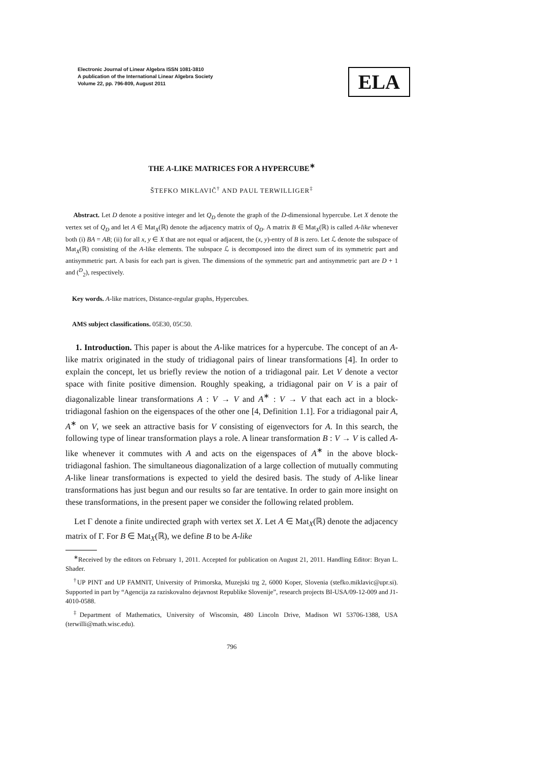Electronic Journal of Linear Algebra ISSN 1081-3810
A publication of the International Linear Algebra Society
Volume 22, pp. 796-809, August 2011
ELA
THE A-LIKE MATRICES FOR A HYPERCUBE<sup>∗</sup>
ŠTEFKO MIKLAVIČ<sup>†</sup> AND PAUL TERWILLIGER<sup>‡</sup>
Abstract. Let D denote a positive integer and let Q<sub>D</sub> denote the graph of the D-dimensional hypercube. Let X denote the vertex set of Q<sub>D</sub> and let A ∈ Mat<sub>X</sub>(ℝ) denote the adjacency matrix of Q<sub>D</sub>. A matrix B ∈ Mat<sub>X</sub>(ℝ) is called A-like whenever both (i) BA = AB; (ii) for all x, y ∈ X that are not equal or adjacent, the (x, y)-entry of B is zero. Let ℒ denote the subspace of Mat<sub>X</sub>(ℝ) consisting of the A-like elements. The subspace ℒ is decomposed into the direct sum of its symmetric part and antisymmetric part. A basis for each part is given. The dimensions of the symmetric part and antisymmetric part are D + 1 and (<sup>D</sup><sub>2</sub>), respectively.
Key words. A-like matrices, Distance-regular graphs, Hypercubes.
AMS subject classifications. 05E30, 05C50.
1. Introduction. This paper is about the A-like matrices for a hypercube. The concept of an A-like matrix originated in the study of tridiagonal pairs of linear transformations [4]. In order to explain the concept, let us briefly review the notion of a tridiagonal pair. Let V denote a vector space with finite positive dimension. Roughly speaking, a tridiagonal pair on V is a pair of diagonalizable linear transformations A : V → V and A<sup>∗</sup> : V → V that each act in a block-tridiagonal fashion on the eigenspaces of the other one [4, Definition 1.1]. For a tridiagonal pair A, A<sup>∗</sup> on V, we seek an attractive basis for V consisting of eigenvectors for A. In this search, the following type of linear transformation plays a role. A linear transformation B : V → V is called A-like whenever it commutes with A and acts on the eigenspaces of A<sup>∗</sup> in the above block-tridiagonal fashion. The simultaneous diagonalization of a large collection of mutually commuting A-like linear transformations is expected to yield the desired basis. The study of A-like linear transformations has just begun and our results so far are tentative. In order to gain more insight on these transformations, in the present paper we consider the following related problem.
Let Γ denote a finite undirected graph with vertex set X. Let A ∈ Mat<sub>X</sub>(ℝ) denote the adjacency matrix of Γ. For B ∈ Mat<sub>X</sub>(ℝ), we define B to be A-like
<sup>∗</sup>Received by the editors on February 1, 2011. Accepted for publication on August 21, 2011. Handling Editor: Bryan L. Shader.
<sup>†</sup> UP PINT and UP FAMNIT, University of Primorska, Muzejski trg 2, 6000 Koper, Slovenia (stefko.miklavic@upr.si). Supported in part by “Agencija za raziskovalno dejavnost Republike Slovenije”, research projects BI-USA/09-12-009 and J1-4010-0588.
<sup>‡</sup> Department of Mathematics, University of Wisconsin, 480 Lincoln Drive, Madison WI 53706-1388, USA (terwilli@math.wisc.edu).
796